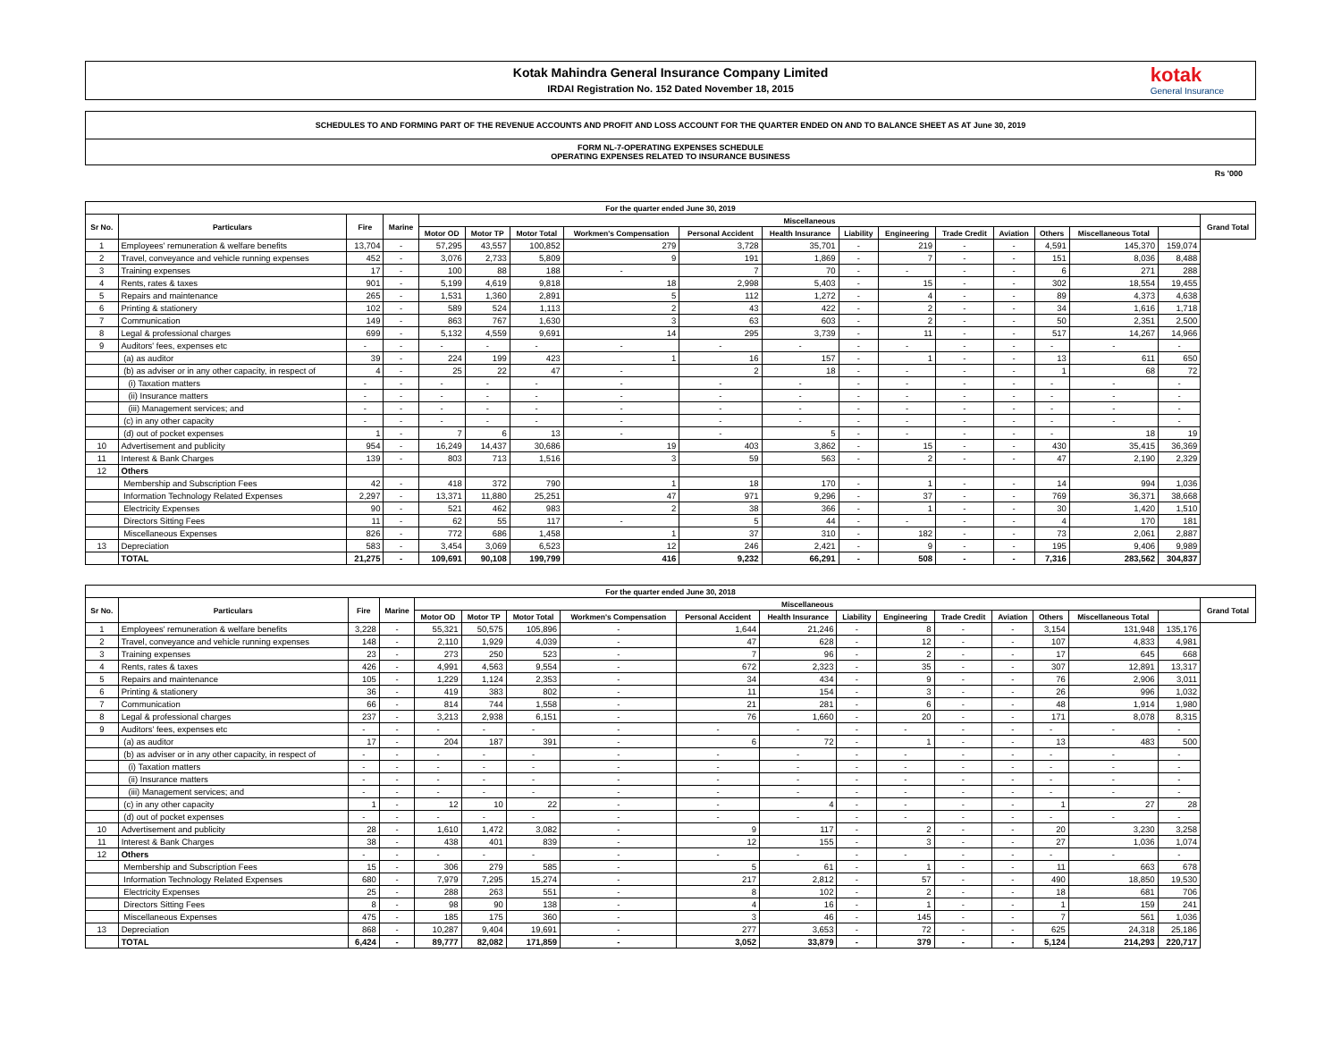Kotak Mahindra General Insurance Company Limited
IRDAI Registration No. 152 Dated November 18, 2015
kotak
General Insurance
SCHEDULES TO AND FORMING PART OF THE REVENUE ACCOUNTS AND PROFIT AND LOSS ACCOUNT FOR THE QUARTER ENDED ON AND TO BALANCE SHEET AS AT June 30, 2019
FORM NL-7-OPERATING EXPENSES SCHEDULE
OPERATING EXPENSES RELATED TO INSURANCE BUSINESS
Rs '000
| For the quarter ended June 30, 2019 | | | | | | | | | | | | | | | | | |
| --- | --- | --- | --- | --- | --- | --- | --- | --- | --- | --- | --- | --- | --- | --- | --- | --- | --- |
| Sr No. | Particulars | Fire | Marine | Miscellaneous | | | | | | | | | | | | | Grand Total |
| | | | | Motor OD | Motor TP | Motor Total | Workmen's Compensation | Personal Accident | Health Insurance | Liability | Engineering | Trade Credit | Aviation | Others | Miscellaneous Total | | |
| 1 | Employees' remuneration & welfare benefits | 13,704 | - | 57,295 | 43,557 | 100,852 | 279 | 3,728 | 35,701 | - | 219 | - | - | 4,591 | 145,370 | 159,074 | |
| 2 | Travel, conveyance and vehicle running expenses | 452 | - | 3,076 | 2,733 | 5,809 | 9 | 191 | 1,869 | - | 7 | - | - | 151 | 8,036 | 8,488 | |
| 3 | Training expenses | 17 | - | 100 | 88 | 188 | - | 7 | 70 | - | - | - | - | 6 | 271 | 288 | |
| 4 | Rents, rates & taxes | 901 | - | 5,199 | 4,619 | 9,818 | 18 | 2,998 | 5,403 | - | 15 | - | - | 302 | 18,554 | 19,455 | |
| 5 | Repairs and maintenance | 265 | - | 1,531 | 1,360 | 2,891 | 5 | 112 | 1,272 | - | 4 | - | - | 89 | 4,373 | 4,638 | |
| 6 | Printing & stationery | 102 | - | 589 | 524 | 1,113 | 2 | 43 | 422 | - | 2 | - | - | 34 | 1,616 | 1,718 | |
| 7 | Communication | 149 | - | 863 | 767 | 1,630 | 3 | 63 | 603 | - | 2 | - | - | 50 | 2,351 | 2,500 | |
| 8 | Legal & professional charges | 699 | - | 5,132 | 4,559 | 9,691 | 14 | 295 | 3,739 | - | 11 | - | - | 517 | 14,267 | 14,966 | |
| 9 | Auditors' fees, expenses etc | - | - | - | - | - | - | - | - | - | - | - | - | - | - | - | |
| | (a) as auditor | 39 | - | 224 | 199 | 423 | 1 | 16 | 157 | - | 1 | - | - | 13 | 611 | 650 | |
| | (b) as adviser or in any other capacity, in respect of | 4 | - | 25 | 22 | 47 | - | 2 | 18 | - | - | - | - | 1 | 68 | 72 | |
| | (i) Taxation matters | - | - | - | - | - | - | - | - | - | - | - | - | - | - | - | |
| | (ii) Insurance matters | - | - | - | - | - | - | - | - | - | - | - | - | - | - | - | |
| | (iii) Management services; and | - | - | - | - | - | - | - | - | - | - | - | - | - | - | - | |
| | (c) in any other capacity | - | - | - | - | - | - | - | - | - | - | - | - | - | - | - | |
| | (d) out of pocket expenses | 1 | - | 7 | 6 | 13 | - | - | 5 | - | - | - | - | - | 18 | 19 | |
| 10 | Advertisement and publicity | 954 | - | 16,249 | 14,437 | 30,686 | 19 | 403 | 3,862 | - | 15 | - | - | 430 | 35,415 | 36,369 | |
| 11 | Interest & Bank Charges | 139 | - | 803 | 713 | 1,516 | 3 | 59 | 563 | - | 2 | - | - | 47 | 2,190 | 2,329 | |
| 12 | Others | | | | | | | | | | | | | | | | |
| | Membership and Subscription Fees | 42 | - | 418 | 372 | 790 | 1 | 18 | 170 | - | 1 | - | - | 14 | 994 | 1,036 | |
| | Information Technology Related Expenses | 2,297 | - | 13,371 | 11,880 | 25,251 | 47 | 971 | 9,296 | - | 37 | - | - | 769 | 36,371 | 38,668 | |
| | Electricity Expenses | 90 | - | 521 | 462 | 983 | 2 | 38 | 366 | - | 1 | - | - | 30 | 1,420 | 1,510 | |
| | Directors Sitting Fees | 11 | - | 62 | 55 | 117 | - | 5 | 44 | - | - | - | - | 4 | 170 | 181 | |
| | Miscellaneous Expenses | 826 | - | 772 | 686 | 1,458 | 1 | 37 | 310 | - | 182 | - | - | 73 | 2,061 | 2,887 | |
| 13 | Depreciation | 583 | - | 3,454 | 3,069 | 6,523 | 12 | 246 | 2,421 | - | 9 | - | - | 195 | 9,406 | 9,989 | |
| | TOTAL | 21,275 | - | 109,691 | 90,108 | 199,799 | 416 | 9,232 | 66,291 | - | 508 | - | - | 7,316 | 283,562 | 304,837 | |
| For the quarter ended June 30, 2018 | | | | | | | | | | | | | | | | | |
| --- | --- | --- | --- | --- | --- | --- | --- | --- | --- | --- | --- | --- | --- | --- | --- | --- | --- |
| Sr No. | Particulars | Fire | Marine | Miscellaneous | | | | | | | | | | | | | Grand Total |
| | | | | Motor OD | Motor TP | Motor Total | Workmen's Compensation | Personal Accident | Health Insurance | Liability | Engineering | Trade Credit | Aviation | Others | Miscellaneous Total | | |
| 1 | Employees' remuneration & welfare benefits | 3,228 | - | 55,321 | 50,575 | 105,896 | - | 1,644 | 21,246 | - | 8 | - | - | 3,154 | 131,948 | 135,176 | |
| 2 | Travel, conveyance and vehicle running expenses | 148 | - | 2,110 | 1,929 | 4,039 | - | 47 | 628 | - | 12 | - | - | 107 | 4,833 | 4,981 | |
| 3 | Training expenses | 23 | - | 273 | 250 | 523 | - | 7 | 96 | - | 2 | - | - | 17 | 645 | 668 | |
| 4 | Rents, rates & taxes | 426 | - | 4,991 | 4,563 | 9,554 | - | 672 | 2,323 | - | 35 | - | - | 307 | 12,891 | 13,317 | |
| 5 | Repairs and maintenance | 105 | - | 1,229 | 1,124 | 2,353 | - | 34 | 434 | - | 9 | - | - | 76 | 2,906 | 3,011 | |
| 6 | Printing & stationery | 36 | - | 419 | 383 | 802 | - | 11 | 154 | - | 3 | - | - | 26 | 996 | 1,032 | |
| 7 | Communication | 66 | - | 814 | 744 | 1,558 | - | 21 | 281 | - | 6 | - | - | 48 | 1,914 | 1,980 | |
| 8 | Legal & professional charges | 237 | - | 3,213 | 2,938 | 6,151 | - | 76 | 1,660 | - | 20 | - | - | 171 | 8,078 | 8,315 | |
| 9 | Auditors' fees, expenses etc | - | - | - | - | - | - | - | - | - | - | - | - | - | - | - | |
| | (a) as auditor | 17 | - | 204 | 187 | 391 | - | 6 | 72 | - | 1 | - | - | 13 | 483 | 500 | |
| | (b) as adviser or in any other capacity, in respect of | - | - | - | - | - | - | - | - | - | - | - | - | - | - | - | |
| | (i) Taxation matters | - | - | - | - | - | - | - | - | - | - | - | - | - | - | - | |
| | (ii) Insurance matters | - | - | - | - | - | - | - | - | - | - | - | - | - | - | - | |
| | (iii) Management services; and | - | - | - | - | - | - | - | - | - | - | - | - | - | - | - | |
| | (c) in any other capacity | 1 | - | 12 | 10 | 22 | - | - | 4 | - | - | - | - | 1 | 27 | 28 | |
| | (d) out of pocket expenses | - | - | - | - | - | - | - | - | - | - | - | - | - | - | - | |
| 10 | Advertisement and publicity | 28 | - | 1,610 | 1,472 | 3,082 | - | 9 | 117 | - | 2 | - | - | 20 | 3,230 | 3,258 | |
| 11 | Interest & Bank Charges | 38 | - | 438 | 401 | 839 | - | 12 | 155 | - | 3 | - | - | 27 | 1,036 | 1,074 | |
| 12 | Others | - | - | - | - | - | - | - | - | - | - | - | - | - | - | - | |
| | Membership and Subscription Fees | 15 | - | 306 | 279 | 585 | - | 5 | 61 | - | 1 | - | - | 11 | 663 | 678 | |
| | Information Technology Related Expenses | 680 | - | 7,979 | 7,295 | 15,274 | - | 217 | 2,812 | - | 57 | - | - | 490 | 18,850 | 19,530 | |
| | Electricity Expenses | 25 | - | 288 | 263 | 551 | - | 8 | 102 | - | 2 | - | - | 18 | 681 | 706 | |
| | Directors Sitting Fees | 8 | - | 98 | 90 | 138 | - | 4 | 16 | - | 1 | - | - | 1 | 159 | 241 | |
| | Miscellaneous Expenses | 475 | - | 185 | 175 | 360 | - | 3 | 46 | - | 145 | - | - | 7 | 561 | 1,036 | |
| 13 | Depreciation | 868 | - | 10,287 | 9,404 | 19,691 | - | 277 | 3,653 | - | 72 | - | - | 625 | 24,318 | 25,186 | |
| | TOTAL | 6,424 | - | 89,777 | 82,082 | 171,859 | - | 3,052 | 33,879 | - | 379 | - | - | 5,124 | 214,293 | 220,717 | |